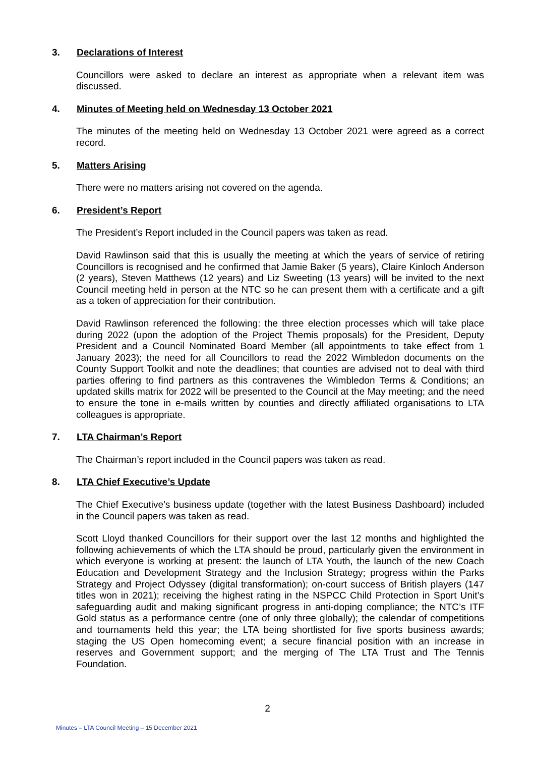3. Declarations of Interest
Councillors were asked to declare an interest as appropriate when a relevant item was discussed.
4. Minutes of Meeting held on Wednesday 13 October 2021
The minutes of the meeting held on Wednesday 13 October 2021 were agreed as a correct record.
5. Matters Arising
There were no matters arising not covered on the agenda.
6. President’s Report
The President’s Report included in the Council papers was taken as read.
David Rawlinson said that this is usually the meeting at which the years of service of retiring Councillors is recognised and he confirmed that Jamie Baker (5 years), Claire Kinloch Anderson (2 years), Steven Matthews (12 years) and Liz Sweeting (13 years) will be invited to the next Council meeting held in person at the NTC so he can present them with a certificate and a gift as a token of appreciation for their contribution.
David Rawlinson referenced the following: the three election processes which will take place during 2022 (upon the adoption of the Project Themis proposals) for the President, Deputy President and a Council Nominated Board Member (all appointments to take effect from 1 January 2023); the need for all Councillors to read the 2022 Wimbledon documents on the County Support Toolkit and note the deadlines; that counties are advised not to deal with third parties offering to find partners as this contravenes the Wimbledon Terms & Conditions; an updated skills matrix for 2022 will be presented to the Council at the May meeting; and the need to ensure the tone in e-mails written by counties and directly affiliated organisations to LTA colleagues is appropriate.
7. LTA Chairman’s Report
The Chairman’s report included in the Council papers was taken as read.
8. LTA Chief Executive’s Update
The Chief Executive’s business update (together with the latest Business Dashboard) included in the Council papers was taken as read.
Scott Lloyd thanked Councillors for their support over the last 12 months and highlighted the following achievements of which the LTA should be proud, particularly given the environment in which everyone is working at present: the launch of LTA Youth, the launch of the new Coach Education and Development Strategy and the Inclusion Strategy; progress within the Parks Strategy and Project Odyssey (digital transformation); on-court success of British players (147 titles won in 2021); receiving the highest rating in the NSPCC Child Protection in Sport Unit’s safeguarding audit and making significant progress in anti-doping compliance; the NTC’s ITF Gold status as a performance centre (one of only three globally); the calendar of competitions and tournaments held this year; the LTA being shortlisted for five sports business awards; staging the US Open homecoming event; a secure financial position with an increase in reserves and Government support; and the merging of The LTA Trust and The Tennis Foundation.
2
Minutes – LTA Council Meeting – 15 December 2021